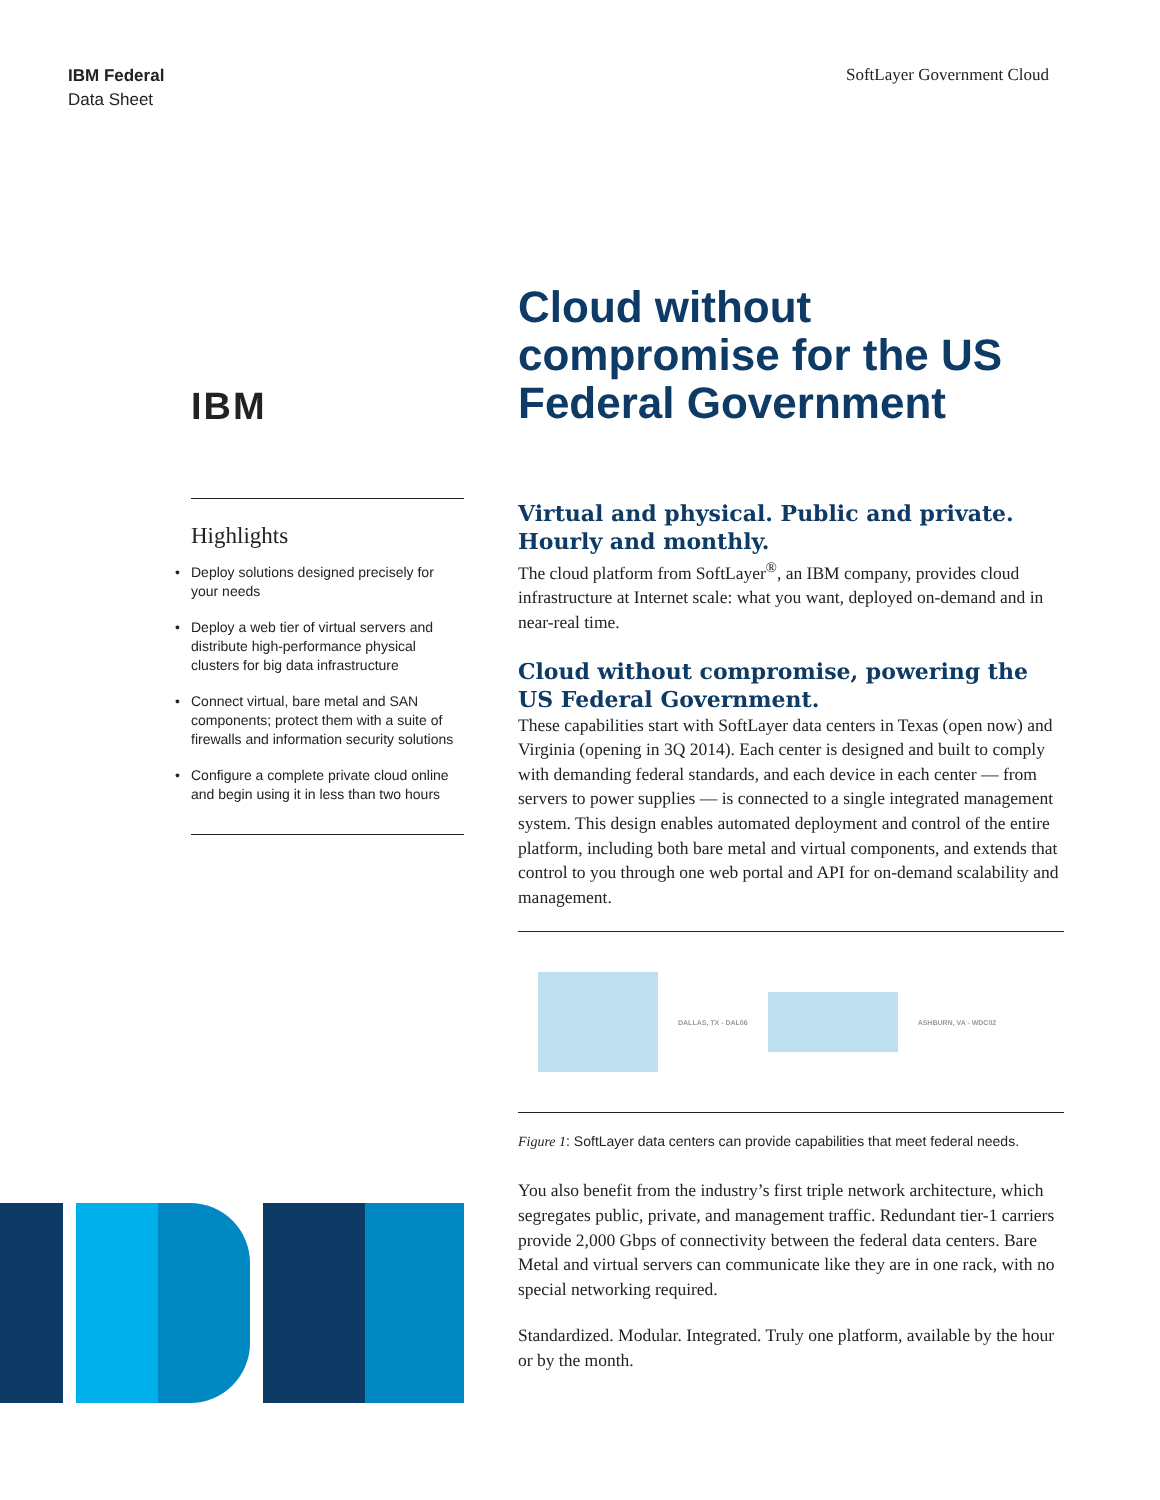IBM Federal
Data Sheet
SoftLayer Government Cloud
IBM
Highlights
• Deploy solutions designed precisely for your needs
• Deploy a web tier of virtual servers and distribute high-performance physical clusters for big data infrastructure
• Connect virtual, bare metal and SAN components; protect them with a suite of firewalls and information security solutions
• Configure a complete private cloud online and begin using it in less than two hours
Cloud without compromise for the US Federal Government
Virtual and physical. Public and private. Hourly and monthly.
The cloud platform from SoftLayer<sup>®</sup>, an IBM company, provides cloud infrastructure at Internet scale: what you want, deployed on-demand and in near-real time.
Cloud without compromise, powering the US Federal Government.
These capabilities start with SoftLayer data centers in Texas (open now) and Virginia (opening in 3Q 2014). Each center is designed and built to comply with demanding federal standards, and each device in each center — from servers to power supplies — is connected to a single integrated management system. This design enables automated deployment and control of the entire platform, including both bare metal and virtual components, and extends that control to you through one web portal and API for on-demand scalability and management.
DALLAS, TX - DAL06 ASHBURN, VA - WDC02
Figure 1: SoftLayer data centers can provide capabilities that meet federal needs.
You also benefit from the industry’s first triple network architecture, which segregates public, private, and management traffic. Redundant tier-1 carriers provide 2,000 Gbps of connectivity between the federal data centers. Bare Metal and virtual servers can communicate like they are in one rack, with no special networking required.
Standardized. Modular. Integrated. Truly one platform, available by the hour or by the month.